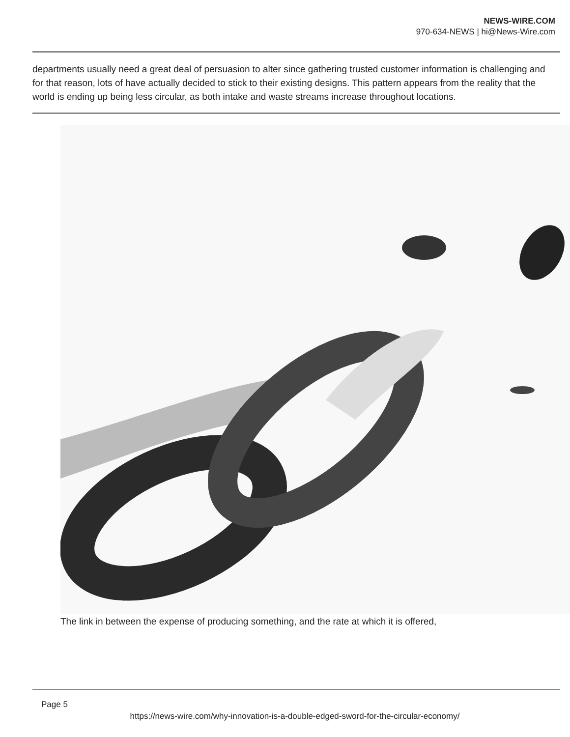NEWS-WIRE.COM
970-634-NEWS | hi@News-Wire.com
departments usually need a great deal of persuasion to alter since gathering trusted customer information is challenging and for that reason, lots of have actually decided to stick to their existing designs. This pattern appears from the reality that the world is ending up being less circular, as both intake and waste streams increase throughout locations.
The link in between the expense of producing something, and the rate at which it is offered,
Page 5
https://news-wire.com/why-innovation-is-a-double-edged-sword-for-the-circular-economy/